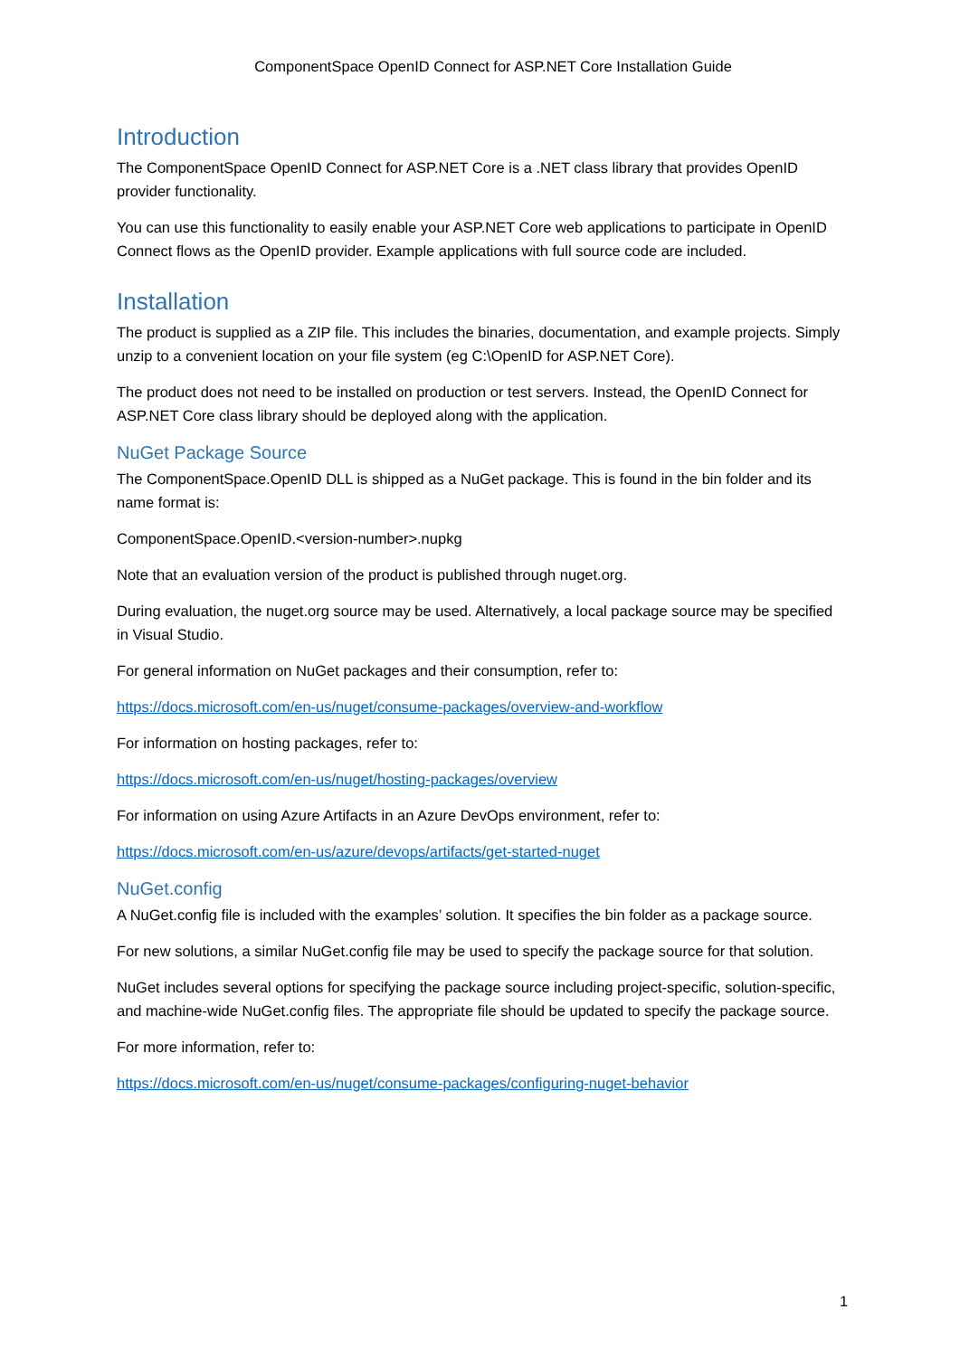ComponentSpace OpenID Connect for ASP.NET Core Installation Guide
Introduction
The ComponentSpace OpenID Connect for ASP.NET Core is a .NET class library that provides OpenID provider functionality.
You can use this functionality to easily enable your ASP.NET Core web applications to participate in OpenID Connect flows as the OpenID provider. Example applications with full source code are included.
Installation
The product is supplied as a ZIP file. This includes the binaries, documentation, and example projects. Simply unzip to a convenient location on your file system (eg C:\OpenID for ASP.NET Core).
The product does not need to be installed on production or test servers. Instead, the OpenID Connect for ASP.NET Core class library should be deployed along with the application.
NuGet Package Source
The ComponentSpace.OpenID DLL is shipped as a NuGet package. This is found in the bin folder and its name format is:
ComponentSpace.OpenID.<version-number>.nupkg
Note that an evaluation version of the product is published through nuget.org.
During evaluation, the nuget.org source may be used. Alternatively, a local package source may be specified in Visual Studio.
For general information on NuGet packages and their consumption, refer to:
https://docs.microsoft.com/en-us/nuget/consume-packages/overview-and-workflow
For information on hosting packages, refer to:
https://docs.microsoft.com/en-us/nuget/hosting-packages/overview
For information on using Azure Artifacts in an Azure DevOps environment, refer to:
https://docs.microsoft.com/en-us/azure/devops/artifacts/get-started-nuget
NuGet.config
A NuGet.config file is included with the examples’ solution. It specifies the bin folder as a package source.
For new solutions, a similar NuGet.config file may be used to specify the package source for that solution.
NuGet includes several options for specifying the package source including project-specific, solution-specific, and machine-wide NuGet.config files. The appropriate file should be updated to specify the package source.
For more information, refer to:
https://docs.microsoft.com/en-us/nuget/consume-packages/configuring-nuget-behavior
1